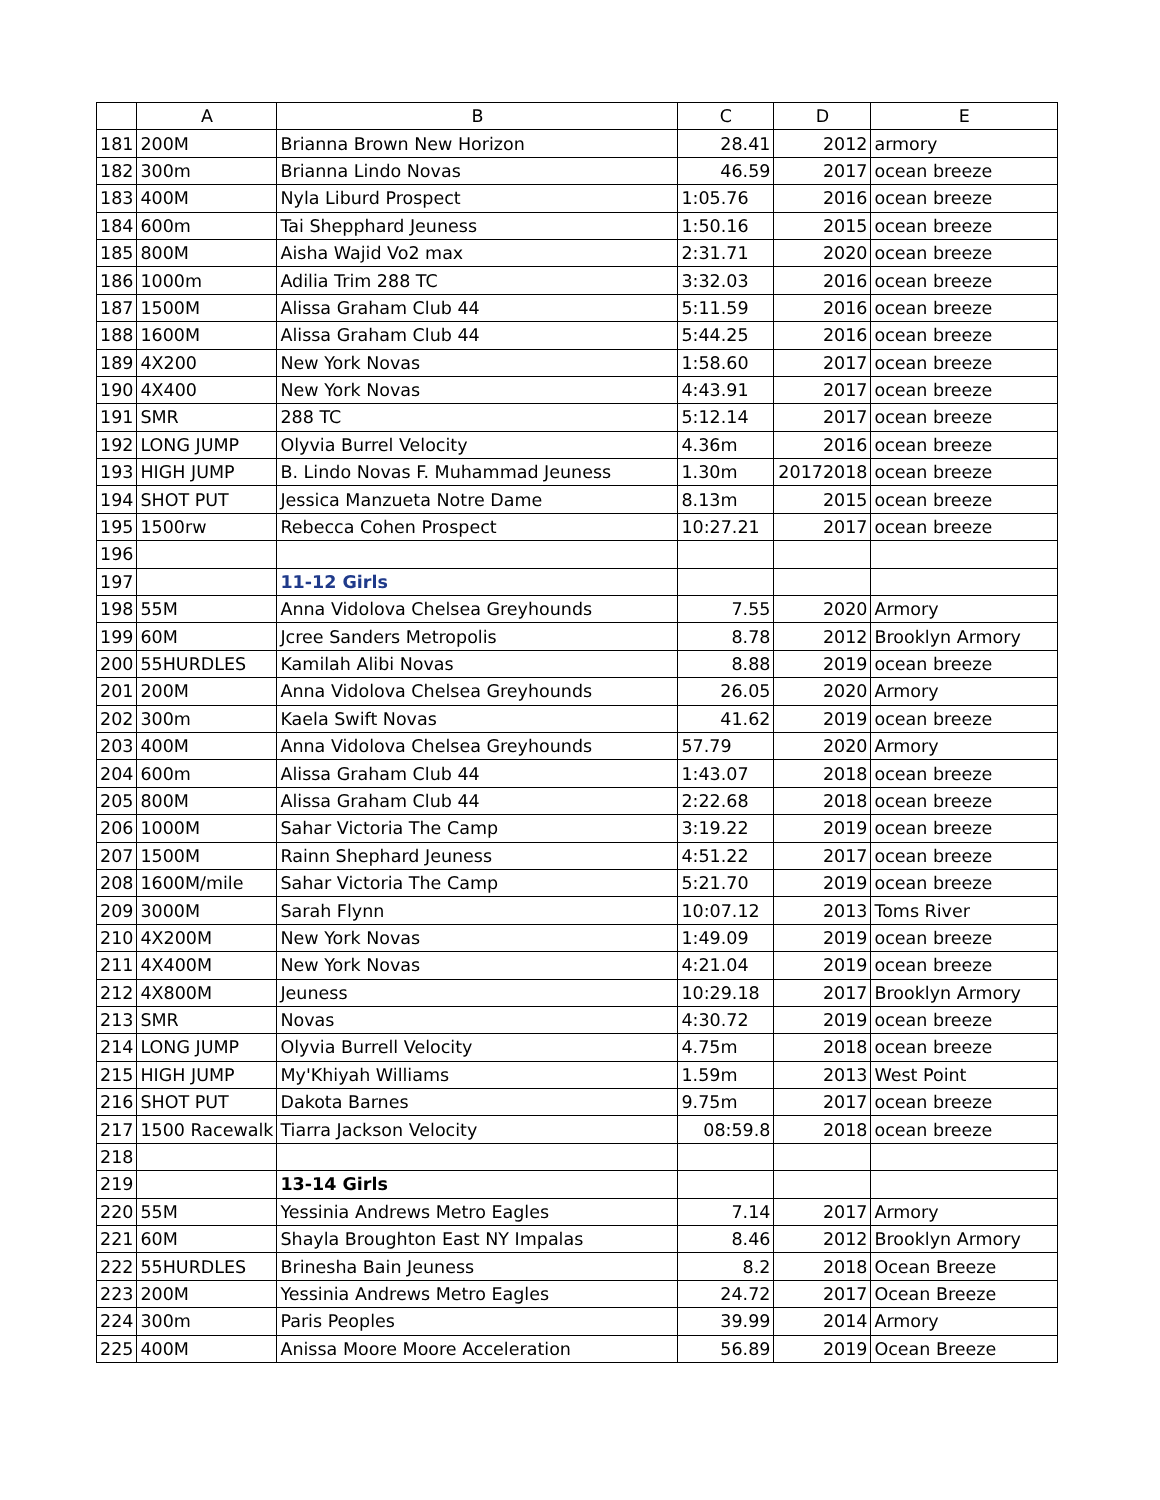| | A | B | C | D | E |
| --- | --- | --- | --- | --- | --- |
| 181 | 200M | Brianna Brown New Horizon | 28.41 | 2012 | armory |
| 182 | 300m | Brianna Lindo Novas | 46.59 | 2017 | ocean breeze |
| 183 | 400M | Nyla Liburd Prospect | 1:05.76 | 2016 | ocean breeze |
| 184 | 600m | Tai Shepphard Jeuness | 1:50.16 | 2015 | ocean breeze |
| 185 | 800M | Aisha Wajid Vo2 max | 2:31.71 | 2020 | ocean breeze |
| 186 | 1000m | Adilia Trim 288 TC | 3:32.03 | 2016 | ocean breeze |
| 187 | 1500M | Alissa Graham Club 44 | 5:11.59 | 2016 | ocean breeze |
| 188 | 1600M | Alissa Graham Club 44 | 5:44.25 | 2016 | ocean breeze |
| 189 | 4X200 | New York Novas | 1:58.60 | 2017 | ocean breeze |
| 190 | 4X400 | New York Novas | 4:43.91 | 2017 | ocean breeze |
| 191 | SMR | 288 TC | 5:12.14 | 2017 | ocean breeze |
| 192 | LONG JUMP | Olyvia Burrel Velocity | 4.36m | 2016 | ocean breeze |
| 193 | HIGH JUMP | B. Lindo Novas F. Muhammad Jeuness | 1.30m | 20172018 | ocean breeze |
| 194 | SHOT PUT | Jessica Manzueta Notre Dame | 8.13m | 2015 | ocean breeze |
| 195 | 1500rw | Rebecca Cohen Prospect | 10:27.21 | 2017 | ocean breeze |
| 196 | | | | | |
| 197 | | 11-12 Girls | | | |
| 198 | 55M | Anna Vidolova Chelsea Greyhounds | 7.55 | 2020 | Armory |
| 199 | 60M | Jcree Sanders Metropolis | 8.78 | 2012 | Brooklyn Armory |
| 200 | 55HURDLES | Kamilah Alibi Novas | 8.88 | 2019 | ocean breeze |
| 201 | 200M | Anna Vidolova Chelsea Greyhounds | 26.05 | 2020 | Armory |
| 202 | 300m | Kaela Swift Novas | 41.62 | 2019 | ocean breeze |
| 203 | 400M | Anna Vidolova Chelsea Greyhounds | 57.79 | 2020 | Armory |
| 204 | 600m | Alissa Graham Club 44 | 1:43.07 | 2018 | ocean breeze |
| 205 | 800M | Alissa Graham Club 44 | 2:22.68 | 2018 | ocean breeze |
| 206 | 1000M | Sahar Victoria The Camp | 3:19.22 | 2019 | ocean breeze |
| 207 | 1500M | Rainn Shephard Jeuness | 4:51.22 | 2017 | ocean breeze |
| 208 | 1600M/mile | Sahar Victoria The Camp | 5:21.70 | 2019 | ocean breeze |
| 209 | 3000M | Sarah Flynn | 10:07.12 | 2013 | Toms River |
| 210 | 4X200M | New York Novas | 1:49.09 | 2019 | ocean breeze |
| 211 | 4X400M | New York Novas | 4:21.04 | 2019 | ocean breeze |
| 212 | 4X800M | Jeuness | 10:29.18 | 2017 | Brooklyn Armory |
| 213 | SMR | Novas | 4:30.72 | 2019 | ocean breeze |
| 214 | LONG JUMP | Olyvia Burrell Velocity | 4.75m | 2018 | ocean breeze |
| 215 | HIGH JUMP | My'Khiyah Williams | 1.59m | 2013 | West Point |
| 216 | SHOT PUT | Dakota Barnes | 9.75m | 2017 | ocean breeze |
| 217 | 1500 Racewalk | Tiarra Jackson Velocity | 08:59.8 | 2018 | ocean breeze |
| 218 | | | | | |
| 219 | | 13-14 Girls | | | |
| 220 | 55M | Yessinia Andrews Metro Eagles | 7.14 | 2017 | Armory |
| 221 | 60M | Shayla Broughton East NY Impalas | 8.46 | 2012 | Brooklyn Armory |
| 222 | 55HURDLES | Brinesha Bain Jeuness | 8.2 | 2018 | Ocean Breeze |
| 223 | 200M | Yessinia Andrews Metro Eagles | 24.72 | 2017 | Ocean Breeze |
| 224 | 300m | Paris Peoples | 39.99 | 2014 | Armory |
| 225 | 400M | Anissa Moore Moore Acceleration | 56.89 | 2019 | Ocean Breeze |